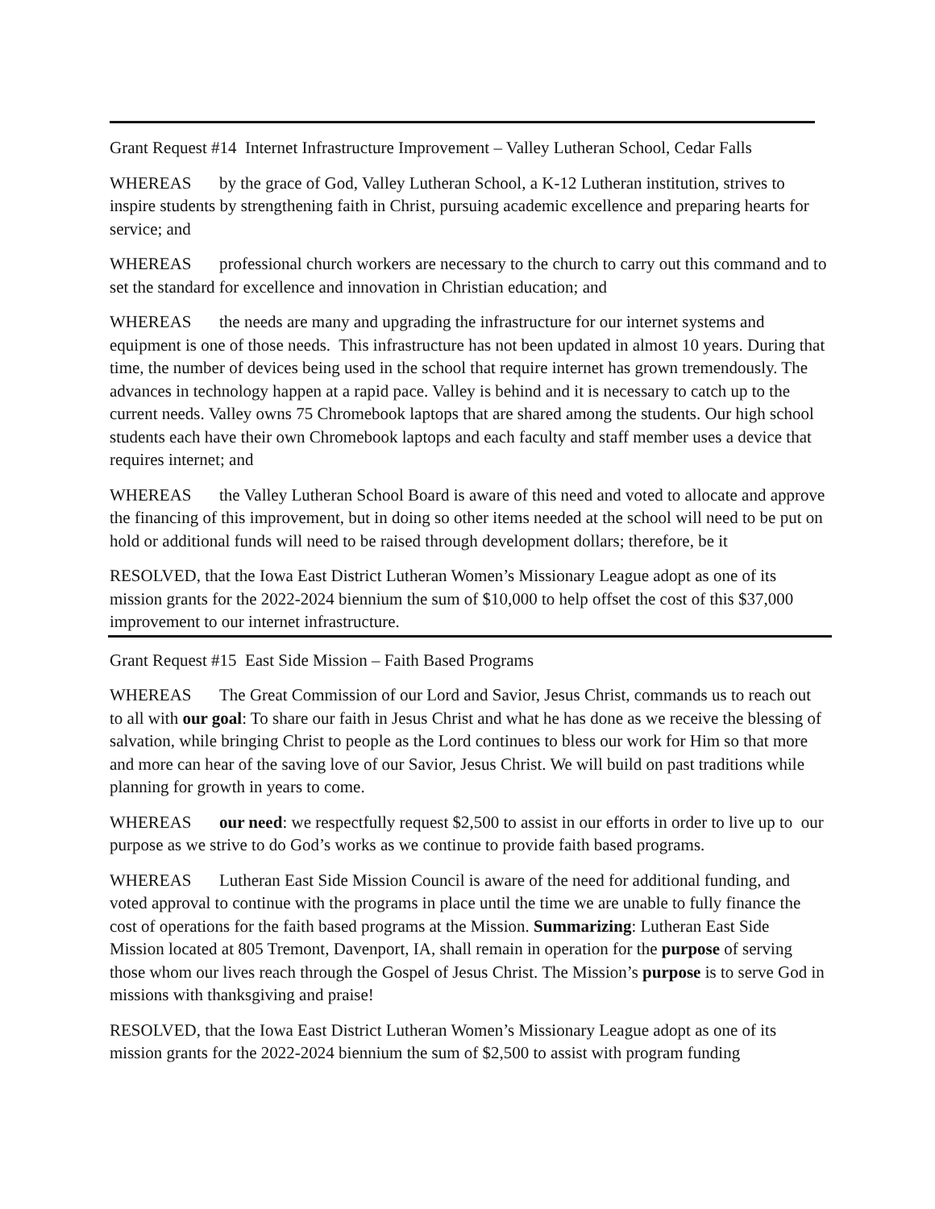Grant Request #14 Internet Infrastructure Improvement – Valley Lutheran School, Cedar Falls
WHEREAS by the grace of God, Valley Lutheran School, a K-12 Lutheran institution, strives to inspire students by strengthening faith in Christ, pursuing academic excellence and preparing hearts for service; and
WHEREAS professional church workers are necessary to the church to carry out this command and to set the standard for excellence and innovation in Christian education; and
WHEREAS the needs are many and upgrading the infrastructure for our internet systems and equipment is one of those needs. This infrastructure has not been updated in almost 10 years. During that time, the number of devices being used in the school that require internet has grown tremendously. The advances in technology happen at a rapid pace. Valley is behind and it is necessary to catch up to the current needs. Valley owns 75 Chromebook laptops that are shared among the students. Our high school students each have their own Chromebook laptops and each faculty and staff member uses a device that requires internet; and
WHEREAS the Valley Lutheran School Board is aware of this need and voted to allocate and approve the financing of this improvement, but in doing so other items needed at the school will need to be put on hold or additional funds will need to be raised through development dollars; therefore, be it
RESOLVED, that the Iowa East District Lutheran Women’s Missionary League adopt as one of its mission grants for the 2022-2024 biennium the sum of $10,000 to help offset the cost of this $37,000 improvement to our internet infrastructure.
Grant Request #15 East Side Mission – Faith Based Programs
WHEREAS The Great Commission of our Lord and Savior, Jesus Christ, commands us to reach out to all with our goal: To share our faith in Jesus Christ and what he has done as we receive the blessing of salvation, while bringing Christ to people as the Lord continues to bless our work for Him so that more and more can hear of the saving love of our Savior, Jesus Christ. We will build on past traditions while planning for growth in years to come.
WHEREAS our need: we respectfully request $2,500 to assist in our efforts in order to live up to our purpose as we strive to do God’s works as we continue to provide faith based programs.
WHEREAS Lutheran East Side Mission Council is aware of the need for additional funding, and voted approval to continue with the programs in place until the time we are unable to fully finance the cost of operations for the faith based programs at the Mission. Summarizing: Lutheran East Side Mission located at 805 Tremont, Davenport, IA, shall remain in operation for the purpose of serving those whom our lives reach through the Gospel of Jesus Christ. The Mission’s purpose is to serve God in missions with thanksgiving and praise!
RESOLVED, that the Iowa East District Lutheran Women’s Missionary League adopt as one of its mission grants for the 2022-2024 biennium the sum of $2,500 to assist with program funding